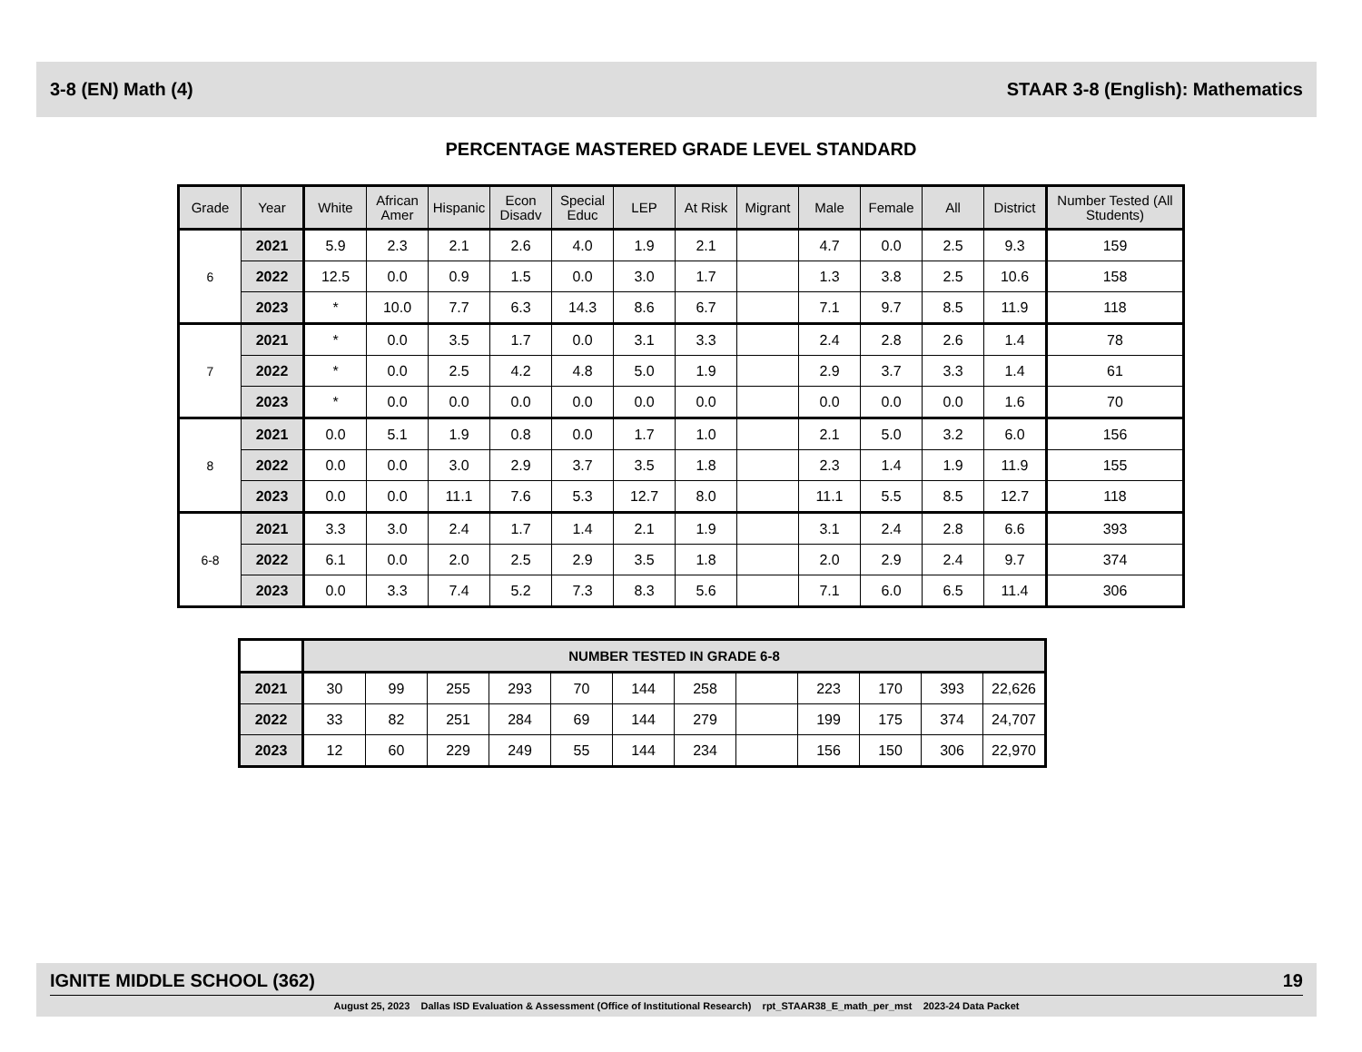3-8 (EN) Math (4) STAAR 3-8 (English): Mathematics
PERCENTAGE MASTERED GRADE LEVEL STANDARD
| Grade | Year | White | African Amer | Hispanic | Econ Disadv | Special Educ | LEP | At Risk | Migrant | Male | Female | All | District | Number Tested (All Students) |
| --- | --- | --- | --- | --- | --- | --- | --- | --- | --- | --- | --- | --- | --- | --- |
| 6 | 2021 | 5.9 | 2.3 | 2.1 | 2.6 | 4.0 | 1.9 | 2.1 | | 4.7 | 0.0 | 2.5 | 9.3 | 159 |
| | 2022 | 12.5 | 0.0 | 0.9 | 1.5 | 0.0 | 3.0 | 1.7 | | 1.3 | 3.8 | 2.5 | 10.6 | 158 |
| | 2023 | * | 10.0 | 7.7 | 6.3 | 14.3 | 8.6 | 6.7 | | 7.1 | 9.7 | 8.5 | 11.9 | 118 |
| 7 | 2021 | * | 0.0 | 3.5 | 1.7 | 0.0 | 3.1 | 3.3 | | 2.4 | 2.8 | 2.6 | 1.4 | 78 |
| | 2022 | * | 0.0 | 2.5 | 4.2 | 4.8 | 5.0 | 1.9 | | 2.9 | 3.7 | 3.3 | 1.4 | 61 |
| | 2023 | * | 0.0 | 0.0 | 0.0 | 0.0 | 0.0 | 0.0 | | 0.0 | 0.0 | 0.0 | 1.6 | 70 |
| 8 | 2021 | 0.0 | 5.1 | 1.9 | 0.8 | 0.0 | 1.7 | 1.0 | | 2.1 | 5.0 | 3.2 | 6.0 | 156 |
| | 2022 | 0.0 | 0.0 | 3.0 | 2.9 | 3.7 | 3.5 | 1.8 | | 2.3 | 1.4 | 1.9 | 11.9 | 155 |
| | 2023 | 0.0 | 0.0 | 11.1 | 7.6 | 5.3 | 12.7 | 8.0 | | 11.1 | 5.5 | 8.5 | 12.7 | 118 |
| 6-8 | 2021 | 3.3 | 3.0 | 2.4 | 1.7 | 1.4 | 2.1 | 1.9 | | 3.1 | 2.4 | 2.8 | 6.6 | 393 |
| | 2022 | 6.1 | 0.0 | 2.0 | 2.5 | 2.9 | 3.5 | 1.8 | | 2.0 | 2.9 | 2.4 | 9.7 | 374 |
| | 2023 | 0.0 | 3.3 | 7.4 | 5.2 | 7.3 | 8.3 | 5.6 | | 7.1 | 6.0 | 6.5 | 11.4 | 306 |
| | NUMBER TESTED IN GRADE 6-8 | | | | | | | | | | | |
| 2021 | 30 | 99 | 255 | 293 | 70 | 144 | 258 | | 223 | 170 | 393 | 22,626 |
| 2022 | 33 | 82 | 251 | 284 | 69 | 144 | 279 | | 199 | 175 | 374 | 24,707 |
| 2023 | 12 | 60 | 229 | 249 | 55 | 144 | 234 | | 156 | 150 | 306 | 22,970 |
IGNITE MIDDLE SCHOOL (362) 19
August 25, 2023 Dallas ISD Evaluation & Assessment (Office of Institutional Research) rpt_STAAR38_E_math_per_mst 2023-24 Data Packet